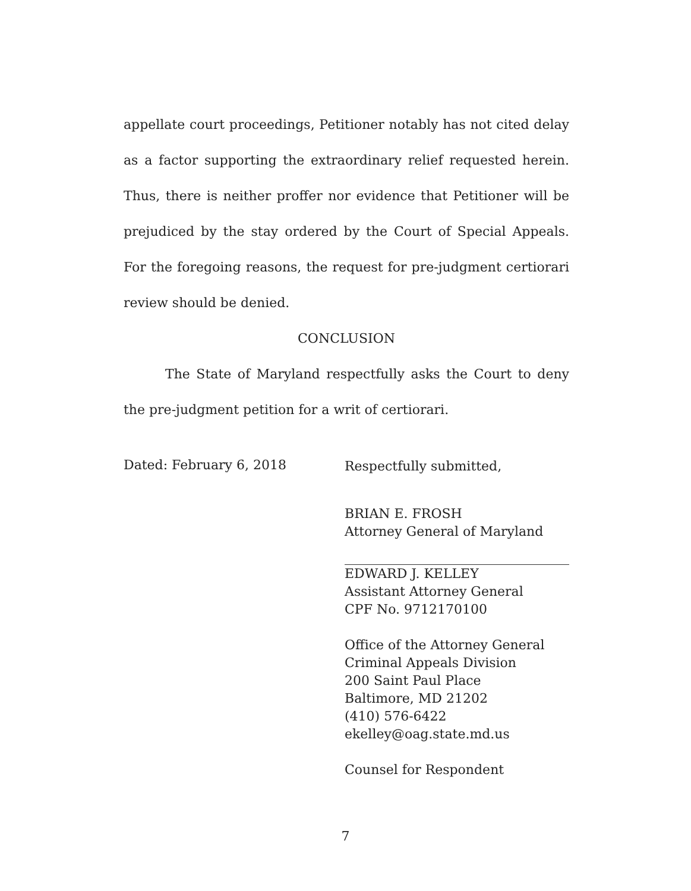appellate court proceedings, Petitioner notably has not cited delay as a factor supporting the extraordinary relief requested herein. Thus, there is neither proffer nor evidence that Petitioner will be prejudiced by the stay ordered by the Court of Special Appeals. For the foregoing reasons, the request for pre-judgment certiorari review should be denied.
CONCLUSION
The State of Maryland respectfully asks the Court to deny the pre-judgment petition for a writ of certiorari.
Dated: February 6, 2018
Respectfully submitted,
BRIAN E. FROSH
Attorney General of Maryland
EDWARD J. KELLEY
Assistant Attorney General
CPF No. 9712170100
Office of the Attorney General
Criminal Appeals Division
200 Saint Paul Place
Baltimore, MD 21202
(410) 576-6422
ekelley@oag.state.md.us
Counsel for Respondent
7